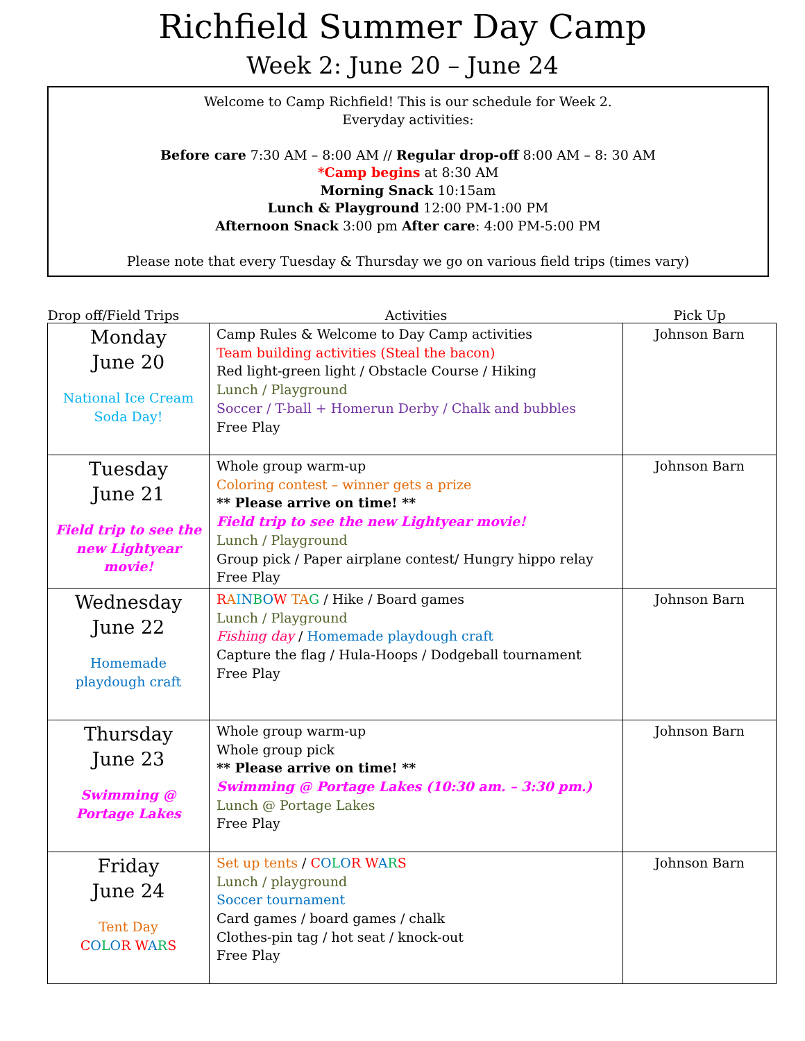Richfield Summer Day Camp
Week 2: June 20 – June 24
Welcome to Camp Richfield! This is our schedule for Week 2.
Everyday activities:
Before care 7:30 AM – 8:00 AM // Regular drop-off 8:00 AM – 8: 30 AM
*Camp begins at 8:30 AM
Morning Snack 10:15am
Lunch & Playground 12:00 PM-1:00 PM
Afternoon Snack 3:00 pm After care: 4:00 PM-5:00 PM
Please note that every Tuesday & Thursday we go on various field trips (times vary)
| Drop off/Field Trips | Activities | Pick Up |
| --- | --- | --- |
| Monday June 20 National Ice Cream Soda Day! | Camp Rules & Welcome to Day Camp activities Team building activities (Steal the bacon) Red light-green light / Obstacle Course / Hiking Lunch / Playground Soccer / T-ball + Homerun Derby / Chalk and bubbles Free Play | Johnson Barn |
| Tuesday June 21 Field trip to see the new Lightyear movie! | Whole group warm-up Coloring contest – winner gets a prize ** Please arrive on time! ** Field trip to see the new Lightyear movie! Lunch / Playground Group pick / Paper airplane contest/ Hungry hippo relay Free Play | Johnson Barn |
| Wednesday June 22 Homemade playdough craft | R A I N B O W TA G / Hike / Board games Lunch / Playground Fishing day / Homemade playdough craft Capture the flag / Hula-Hoops / Dodgeball tournament Free Play | Johnson Barn |
| Thursday June 23 Swimming @ Portage Lakes | Whole group warm-up Whole group pick ** Please arrive on time! ** Swimming @ Portage Lakes (10:30 am. – 3:30 pm.) Lunch @ Portage Lakes Free Play | Johnson Barn |
| Friday June 24 Tent Day C O L O R W A R S | Set up tents / C O L O R W A R S Lunch / playground Soccer tournament Card games / board games / chalk Clothes-pin tag / hot seat / knock-out Free Play | Johnson Barn |